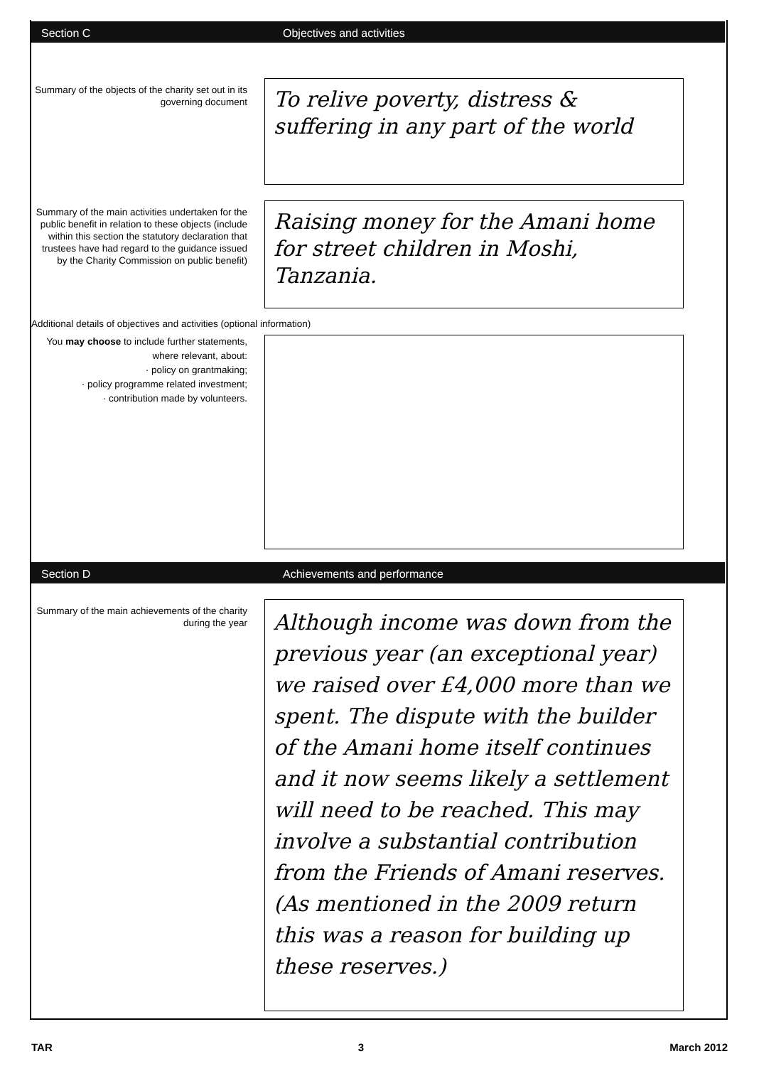Section C Objectives and activities
Summary of the objects of the charity set out in its governing document
To relive poverty, distress & suffering in any part of the world
Summary of the main activities undertaken for the public benefit in relation to these objects (include within this section the statutory declaration that trustees have had regard to the guidance issued by the Charity Commission on public benefit)
Raising money for the Amani home for street children in Moshi, Tanzania.
Additional details of objectives and activities (optional information)
You may choose to include further statements, where relevant, about:
· policy on grantmaking;
· policy programme related investment;
· contribution made by volunteers.
Section D Achievements and performance
Summary of the main achievements of the charity during the year
Although income was down from the previous year (an exceptional year) we raised over £4,000 more than we spent. The dispute with the builder of the Amani home itself continues and it now seems likely a settlement will need to be reached. This may involve a substantial contribution from the Friends of Amani reserves. (As mentioned in the 2009 return this was a reason for building up these reserves.)
TAR 3 March 2012